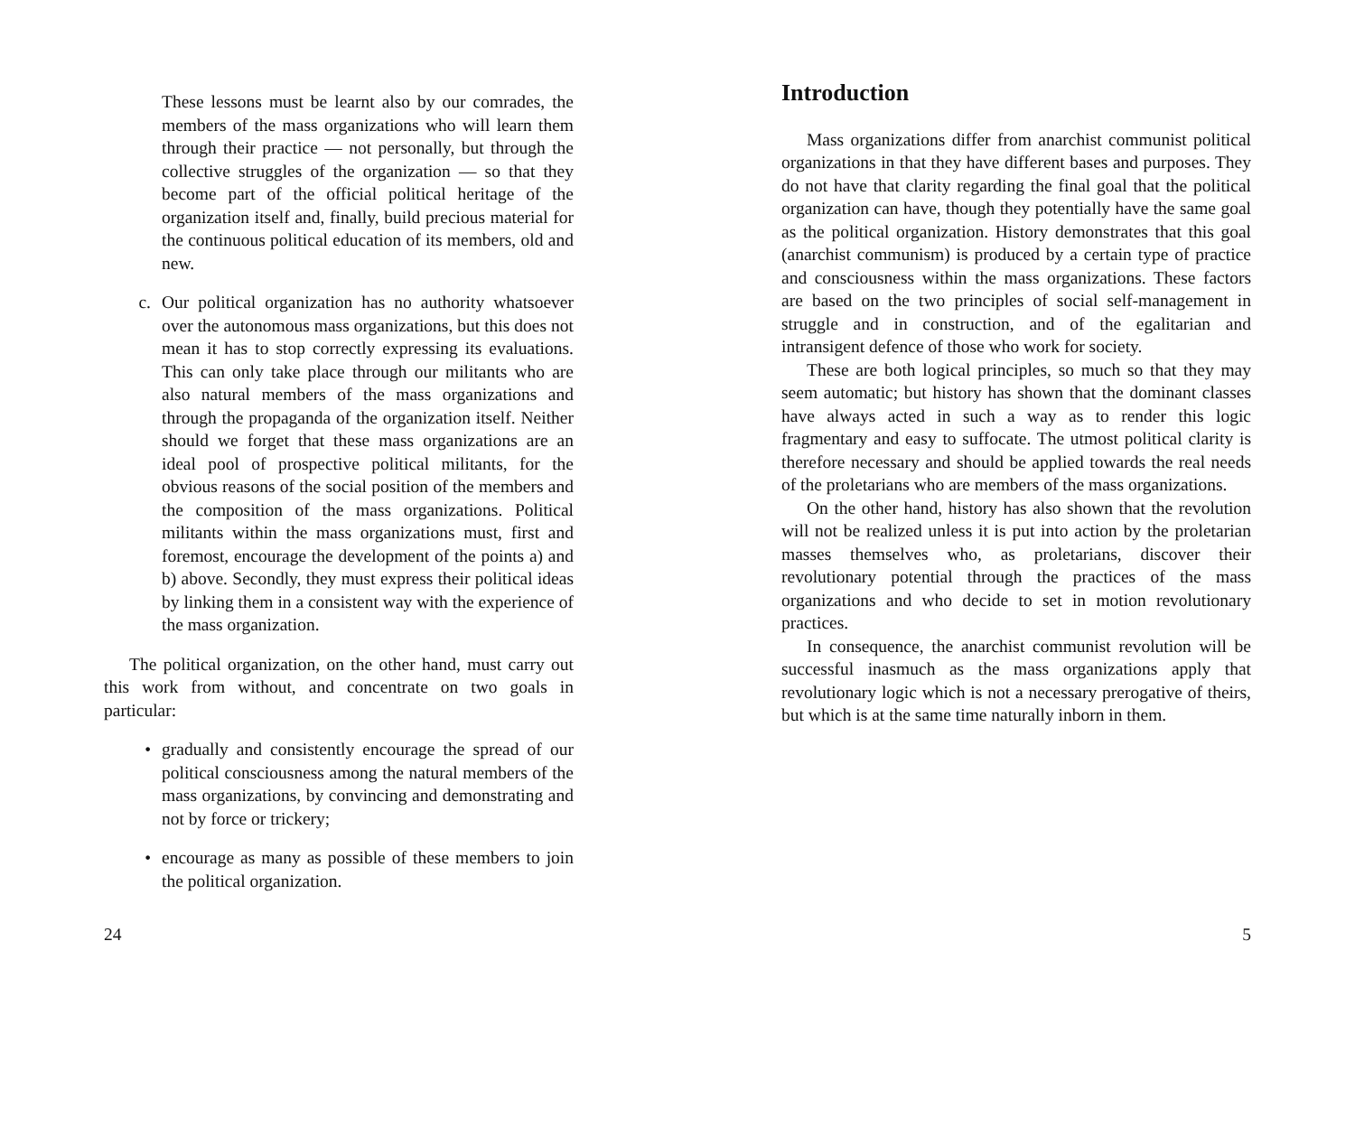These lessons must be learnt also by our comrades, the members of the mass organizations who will learn them through their practice — not personally, but through the collective struggles of the organization — so that they become part of the official political heritage of the organization itself and, finally, build precious material for the continuous political education of its members, old and new.
c. Our political organization has no authority whatsoever over the autonomous mass organizations, but this does not mean it has to stop correctly expressing its evaluations. This can only take place through our militants who are also natural members of the mass organizations and through the propaganda of the organization itself. Neither should we forget that these mass organizations are an ideal pool of prospective political militants, for the obvious reasons of the social position of the members and the composition of the mass organizations. Political militants within the mass organizations must, first and foremost, encourage the development of the points a) and b) above. Secondly, they must express their political ideas by linking them in a consistent way with the experience of the mass organization.
The political organization, on the other hand, must carry out this work from without, and concentrate on two goals in particular:
• gradually and consistently encourage the spread of our political consciousness among the natural members of the mass organizations, by convincing and demonstrating and not by force or trickery;
• encourage as many as possible of these members to join the political organization.
24
Introduction
Mass organizations differ from anarchist communist political organizations in that they have different bases and purposes. They do not have that clarity regarding the final goal that the political organization can have, though they potentially have the same goal as the political organization. History demonstrates that this goal (anarchist communism) is produced by a certain type of practice and consciousness within the mass organizations. These factors are based on the two principles of social self-management in struggle and in construction, and of the egalitarian and intransigent defence of those who work for society.
These are both logical principles, so much so that they may seem automatic; but history has shown that the dominant classes have always acted in such a way as to render this logic fragmentary and easy to suffocate. The utmost political clarity is therefore necessary and should be applied towards the real needs of the proletarians who are members of the mass organizations.
On the other hand, history has also shown that the revolution will not be realized unless it is put into action by the proletarian masses themselves who, as proletarians, discover their revolutionary potential through the practices of the mass organizations and who decide to set in motion revolutionary practices.
In consequence, the anarchist communist revolution will be successful inasmuch as the mass organizations apply that revolutionary logic which is not a necessary prerogative of theirs, but which is at the same time naturally inborn in them.
5